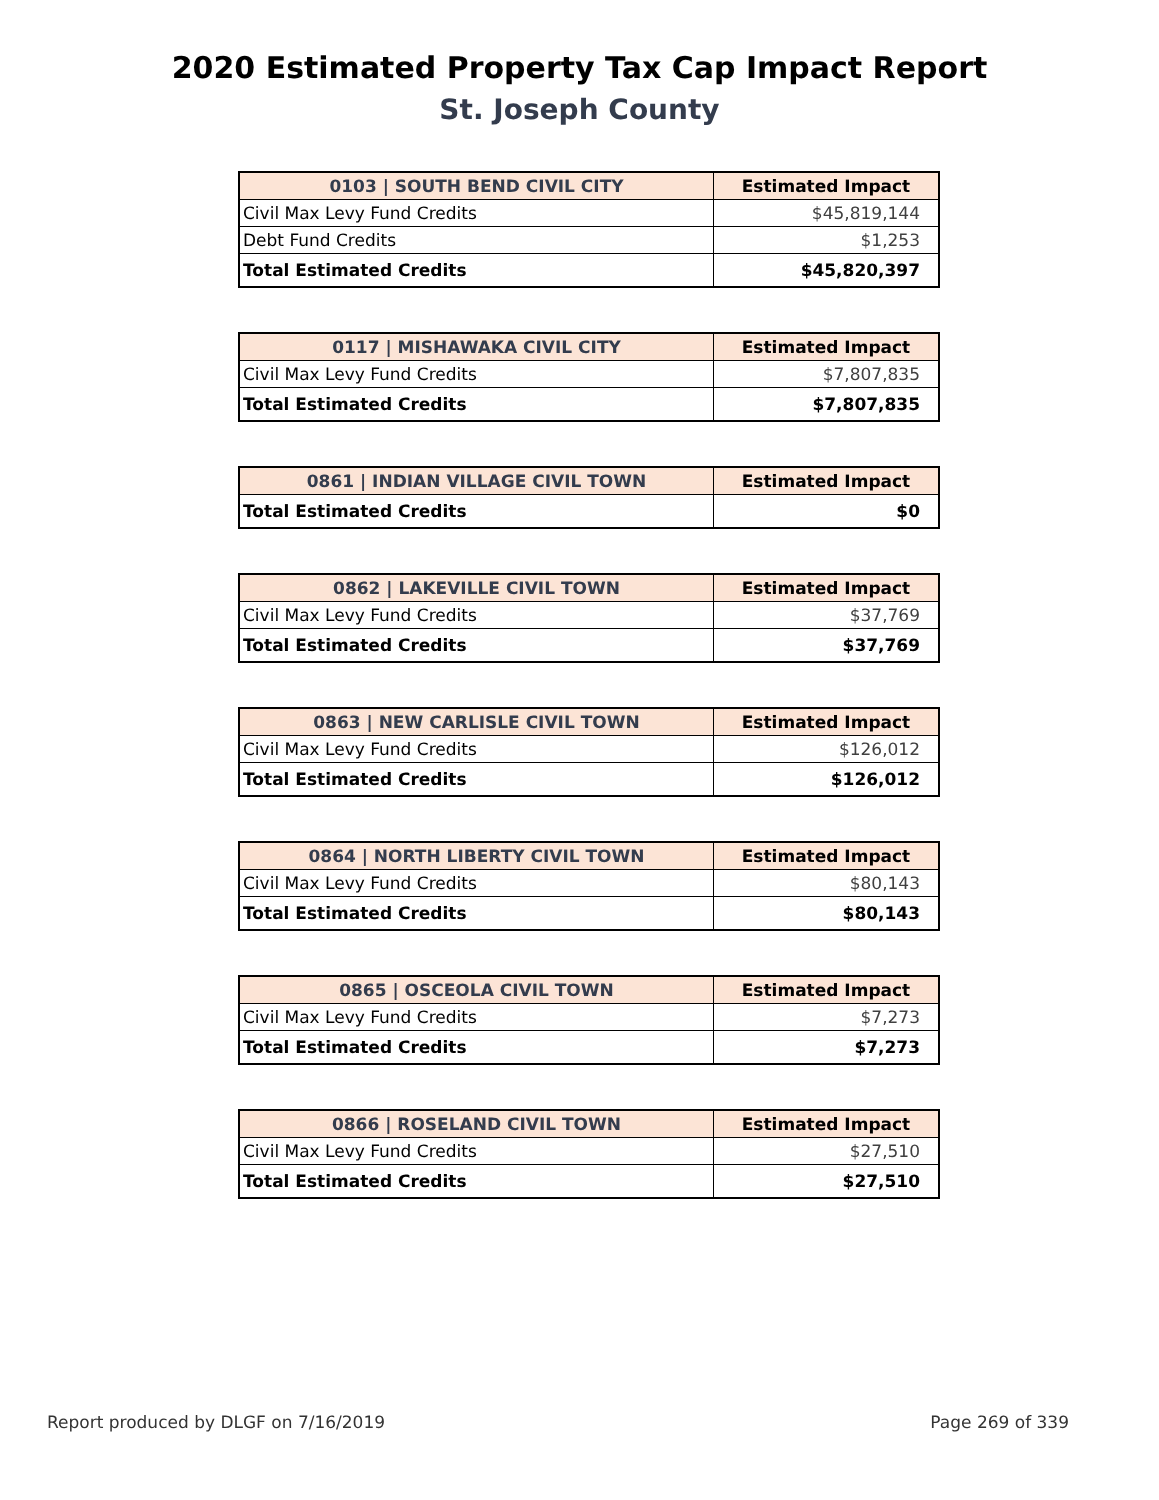2020 Estimated Property Tax Cap Impact Report
St. Joseph County
| 0103 / SOUTH BEND CIVIL CITY | Estimated Impact |
| --- | --- |
| Civil Max Levy Fund Credits | $45,819,144 |
| Debt Fund Credits | $1,253 |
| Total Estimated Credits | $45,820,397 |
| 0117 / MISHAWAKA CIVIL CITY | Estimated Impact |
| --- | --- |
| Civil Max Levy Fund Credits | $7,807,835 |
| Total Estimated Credits | $7,807,835 |
| 0861 / INDIAN VILLAGE CIVIL TOWN | Estimated Impact |
| --- | --- |
| Total Estimated Credits | $0 |
| 0862 / LAKEVILLE CIVIL TOWN | Estimated Impact |
| --- | --- |
| Civil Max Levy Fund Credits | $37,769 |
| Total Estimated Credits | $37,769 |
| 0863 / NEW CARLISLE CIVIL TOWN | Estimated Impact |
| --- | --- |
| Civil Max Levy Fund Credits | $126,012 |
| Total Estimated Credits | $126,012 |
| 0864 / NORTH LIBERTY CIVIL TOWN | Estimated Impact |
| --- | --- |
| Civil Max Levy Fund Credits | $80,143 |
| Total Estimated Credits | $80,143 |
| 0865 / OSCEOLA CIVIL TOWN | Estimated Impact |
| --- | --- |
| Civil Max Levy Fund Credits | $7,273 |
| Total Estimated Credits | $7,273 |
| 0866 / ROSELAND CIVIL TOWN | Estimated Impact |
| --- | --- |
| Civil Max Levy Fund Credits | $27,510 |
| Total Estimated Credits | $27,510 |
Report produced by DLGF on 7/16/2019 Page 269 of 339